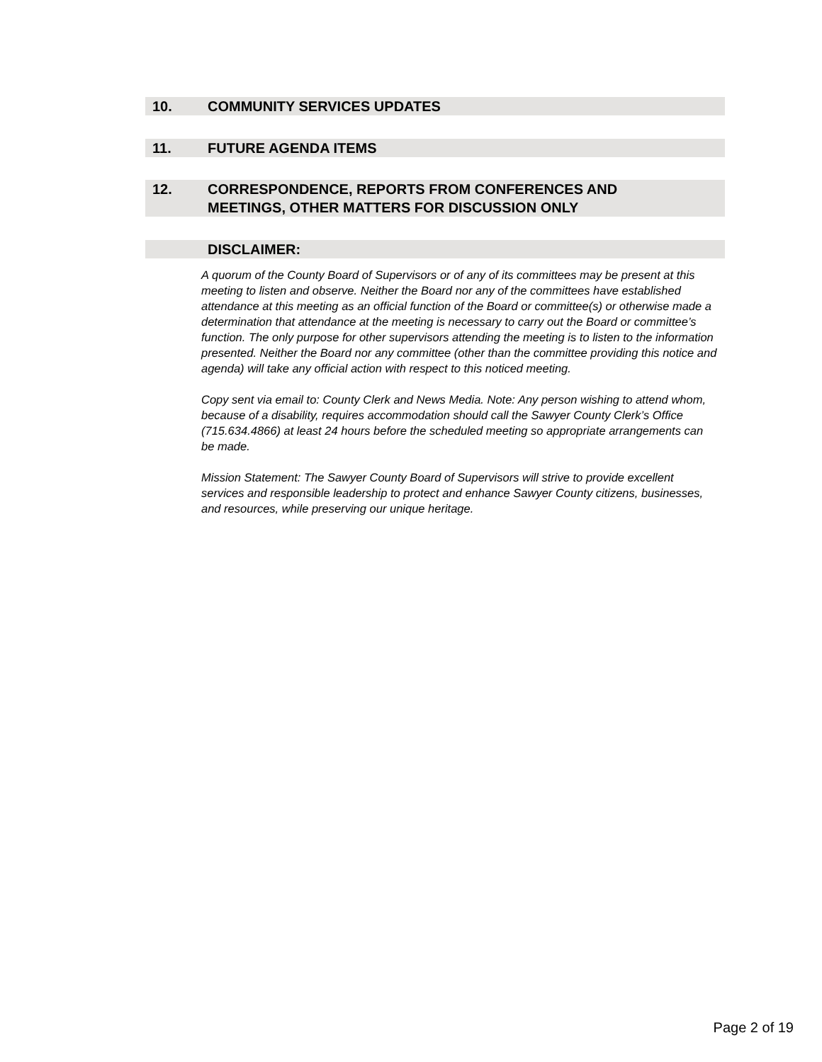10. COMMUNITY SERVICES UPDATES
11. FUTURE AGENDA ITEMS
12. CORRESPONDENCE, REPORTS FROM CONFERENCES AND
MEETINGS, OTHER MATTERS FOR DISCUSSION ONLY
DISCLAIMER:
A quorum of the County Board of Supervisors or of any of its committees may be present at this meeting to listen and observe. Neither the Board nor any of the committees have established attendance at this meeting as an official function of the Board or committee(s) or otherwise made a determination that attendance at the meeting is necessary to carry out the Board or committee’s function. The only purpose for other supervisors attending the meeting is to listen to the information presented. Neither the Board nor any committee (other than the committee providing this notice and agenda) will take any official action with respect to this noticed meeting.
Copy sent via email to: County Clerk and News Media. Note: Any person wishing to attend whom, because of a disability, requires accommodation should call the Sawyer County Clerk’s Office (715.634.4866) at least 24 hours before the scheduled meeting so appropriate arrangements can be made.
Mission Statement: The Sawyer County Board of Supervisors will strive to provide excellent services and responsible leadership to protect and enhance Sawyer County citizens, businesses, and resources, while preserving our unique heritage.
Page 2 of 19